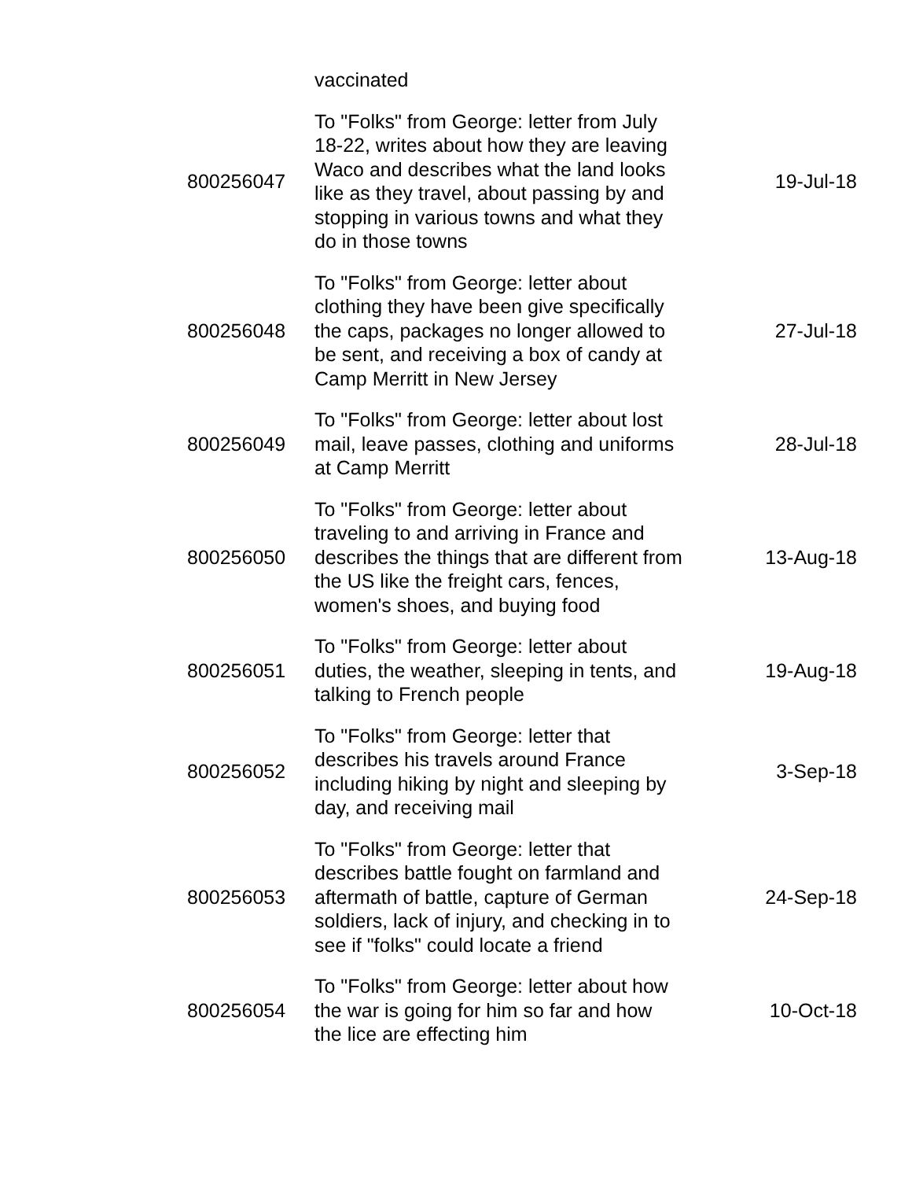| | vaccinated | |
| 800256047 | To "Folks" from George: letter from July 18-22, writes about how they are leaving Waco and describes what the land looks like as they travel, about passing by and stopping in various towns and what they do in those towns | 19-Jul-18 |
| 800256048 | To "Folks" from George: letter about clothing they have been give specifically the caps, packages no longer allowed to be sent, and receiving a box of candy at Camp Merritt in New Jersey | 27-Jul-18 |
| 800256049 | To "Folks" from George: letter about lost mail, leave passes, clothing and uniforms at Camp Merritt | 28-Jul-18 |
| 800256050 | To "Folks" from George: letter about traveling to and arriving in France and describes the things that are different from the US like the freight cars, fences, women's shoes, and buying food | 13-Aug-18 |
| 800256051 | To "Folks" from George: letter about duties, the weather, sleeping in tents, and talking to French people | 19-Aug-18 |
| 800256052 | To "Folks" from George: letter that describes his travels around France including hiking by night and sleeping by day, and receiving mail | 3-Sep-18 |
| 800256053 | To "Folks" from George: letter that describes battle fought on farmland and aftermath of battle, capture of German soldiers, lack of injury, and checking in to see if "folks" could locate a friend | 24-Sep-18 |
| 800256054 | To "Folks" from George: letter about how the war is going for him so far and how the lice are effecting him | 10-Oct-18 |